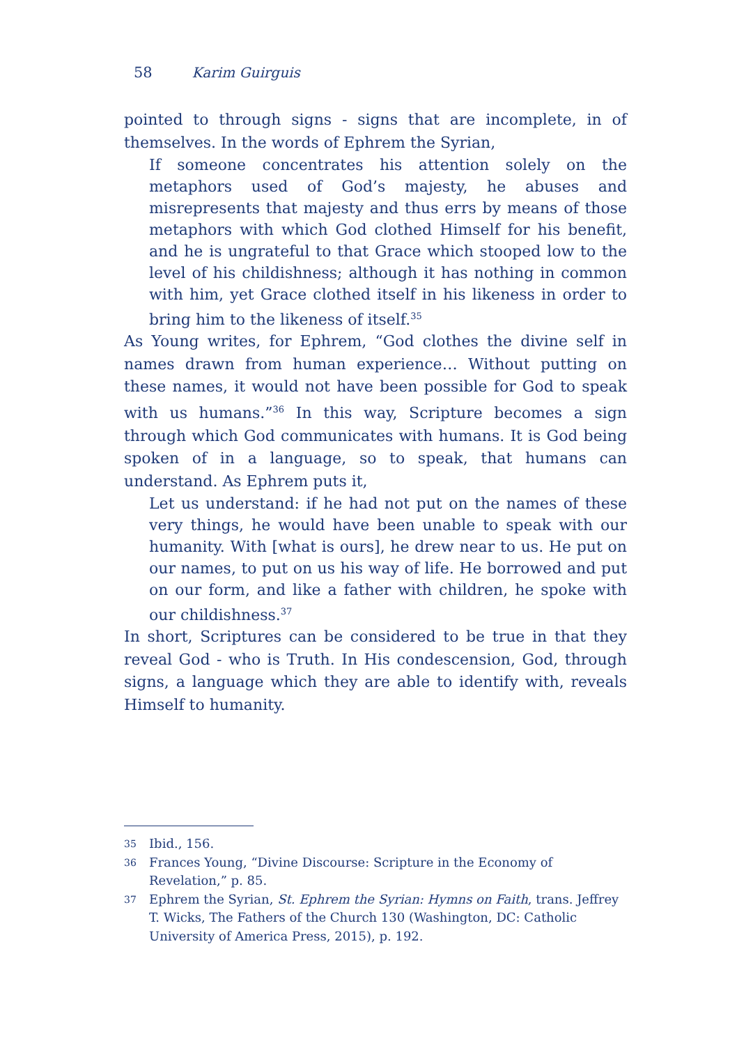58 Karim Guirguis
pointed to through signs - signs that are incomplete, in of themselves. In the words of Ephrem the Syrian,
If someone concentrates his attention solely on the metaphors used of God’s majesty, he abuses and misrepresents that majesty and thus errs by means of those metaphors with which God clothed Himself for his benefit, and he is ungrateful to that Grace which stooped low to the level of his childishness; although it has nothing in common with him, yet Grace clothed itself in his likeness in order to bring him to the likeness of itself.<sup>35</sup>
As Young writes, for Ephrem, “God clothes the divine self in names drawn from human experience… Without putting on these names, it would not have been possible for God to speak with us humans.”<sup>36</sup> In this way, Scripture becomes a sign through which God communicates with humans. It is God being spoken of in a language, so to speak, that humans can understand. As Ephrem puts it,
Let us understand: if he had not put on the names of these very things, he would have been unable to speak with our humanity. With [what is ours], he drew near to us. He put on our names, to put on us his way of life. He borrowed and put on our form, and like a father with children, he spoke with our childishness.<sup>37</sup>
In short, Scriptures can be considered to be true in that they reveal God - who is Truth. In His condescension, God, through signs, a language which they are able to identify with, reveals Himself to humanity.
35 Ibid., 156.
36 Frances Young, “Divine Discourse: Scripture in the Economy of Revelation,” p. 85.
37 Ephrem the Syrian, St. Ephrem the Syrian: Hymns on Faith, trans. Jeffrey T. Wicks, The Fathers of the Church 130 (Washington, DC: Catholic University of America Press, 2015), p. 192.